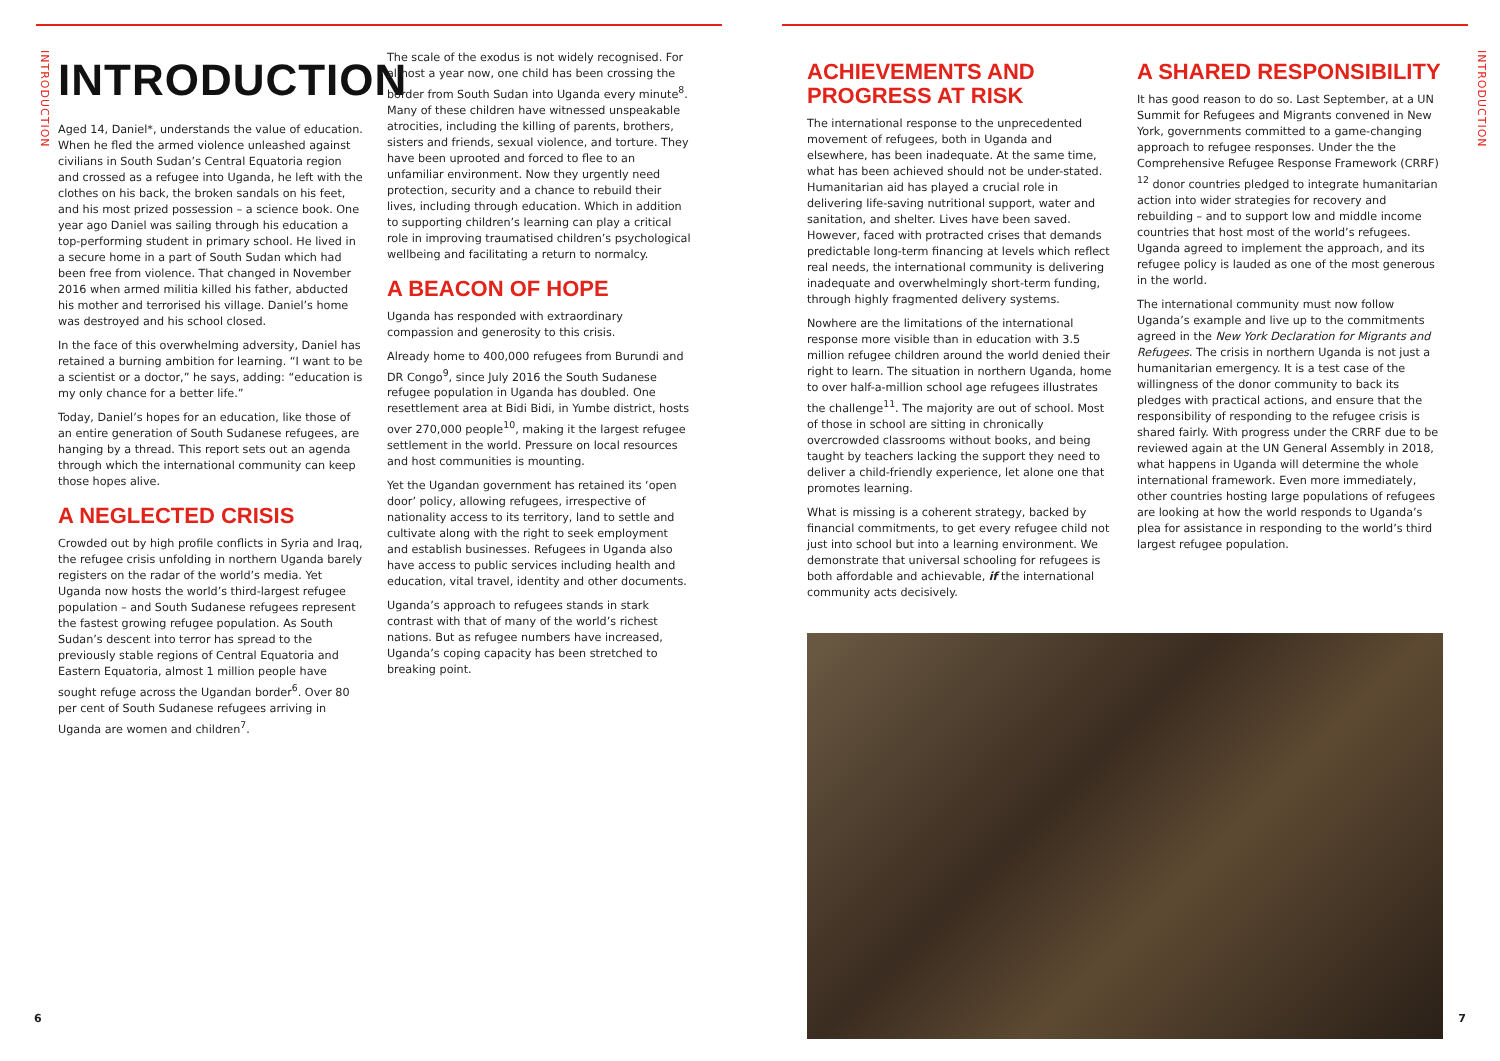INTRODUCTION
INTRODUCTION
Aged 14, Daniel*, understands the value of education. When he fled the armed violence unleashed against civilians in South Sudan’s Central Equatoria region and crossed as a refugee into Uganda, he left with the clothes on his back, the broken sandals on his feet, and his most prized possession – a science book. One year ago Daniel was sailing through his education a top-performing student in primary school. He lived in a secure home in a part of South Sudan which had been free from violence. That changed in November 2016 when armed militia killed his father, abducted his mother and terrorised his village. Daniel’s home was destroyed and his school closed.
In the face of this overwhelming adversity, Daniel has retained a burning ambition for learning. “I want to be a scientist or a doctor,” he says, adding: “education is my only chance for a better life.”
Today, Daniel’s hopes for an education, like those of an entire generation of South Sudanese refugees, are hanging by a thread. This report sets out an agenda through which the international community can keep those hopes alive.
A NEGLECTED CRISIS
Crowded out by high profile conflicts in Syria and Iraq, the refugee crisis unfolding in northern Uganda barely registers on the radar of the world’s media. Yet Uganda now hosts the world’s third-largest refugee population – and South Sudanese refugees represent the fastest growing refugee population. As South Sudan’s descent into terror has spread to the previously stable regions of Central Equatoria and Eastern Equatoria, almost 1 million people have sought refuge across the Ugandan border<sup>6</sup>. Over 80 per cent of South Sudanese refugees arriving in Uganda are women and children<sup>7</sup>.
The scale of the exodus is not widely recognised. For almost a year now, one child has been crossing the border from South Sudan into Uganda every minute<sup>8</sup>. Many of these children have witnessed unspeakable atrocities, including the killing of parents, brothers, sisters and friends, sexual violence, and torture. They have been uprooted and forced to flee to an unfamiliar environment. Now they urgently need protection, security and a chance to rebuild their lives, including through education. Which in addition to supporting children’s learning can play a critical role in improving traumatised children’s psychological wellbeing and facilitating a return to normalcy.
A BEACON OF HOPE
Uganda has responded with extraordinary compassion and generosity to this crisis.
Already home to 400,000 refugees from Burundi and DR Congo<sup>9</sup>, since July 2016 the South Sudanese refugee population in Uganda has doubled. One resettlement area at Bidi Bidi, in Yumbe district, hosts over 270,000 people<sup>10</sup>, making it the largest refugee settlement in the world. Pressure on local resources and host communities is mounting.
Yet the Ugandan government has retained its ‘open door’ policy, allowing refugees, irrespective of nationality access to its territory, land to settle and cultivate along with the right to seek employment and establish businesses. Refugees in Uganda also have access to public services including health and education, vital travel, identity and other documents.
Uganda’s approach to refugees stands in stark contrast with that of many of the world’s richest nations. But as refugee numbers have increased, Uganda’s coping capacity has been stretched to breaking point.
6
ACHIEVEMENTS AND
PROGRESS AT RISK
The international response to the unprecedented movement of refugees, both in Uganda and elsewhere, has been inadequate. At the same time, what has been achieved should not be under-stated. Humanitarian aid has played a crucial role in delivering life-saving nutritional support, water and sanitation, and shelter. Lives have been saved. However, faced with protracted crises that demands predictable long-term financing at levels which reflect real needs, the international community is delivering inadequate and overwhelmingly short-term funding, through highly fragmented delivery systems.
Nowhere are the limitations of the international response more visible than in education with 3.5 million refugee children around the world denied their right to learn. The situation in northern Uganda, home to over half-a-million school age refugees illustrates the challenge<sup>11</sup>. The majority are out of school. Most of those in school are sitting in chronically overcrowded classrooms without books, and being taught by teachers lacking the support they need to deliver a child-friendly experience, let alone one that promotes learning.
What is missing is a coherent strategy, backed by financial commitments, to get every refugee child not just into school but into a learning environment. We demonstrate that universal schooling for refugees is both affordable and achievable, if the international community acts decisively.
A SHARED RESPONSIBILITY
It has good reason to do so. Last September, at a UN Summit for Refugees and Migrants convened in New York, governments committed to a game-changing approach to refugee responses. Under the the Comprehensive Refugee Response Framework (CRRF) <sup>12</sup> donor countries pledged to integrate humanitarian action into wider strategies for recovery and rebuilding – and to support low and middle income countries that host most of the world’s refugees. Uganda agreed to implement the approach, and its refugee policy is lauded as one of the most generous in the world.
The international community must now follow Uganda’s example and live up to the commitments agreed in the New York Declaration for Migrants and Refugees. The crisis in northern Uganda is not just a humanitarian emergency. It is a test case of the willingness of the donor community to back its pledges with practical actions, and ensure that the responsibility of responding to the refugee crisis is shared fairly. With progress under the CRRF due to be reviewed again at the UN General Assembly in 2018, what happens in Uganda will determine the whole international framework. Even more immediately, other countries hosting large populations of refugees are looking at how the world responds to Uganda’s plea for assistance in responding to the world’s third largest refugee population.
INTRODUCTION
7